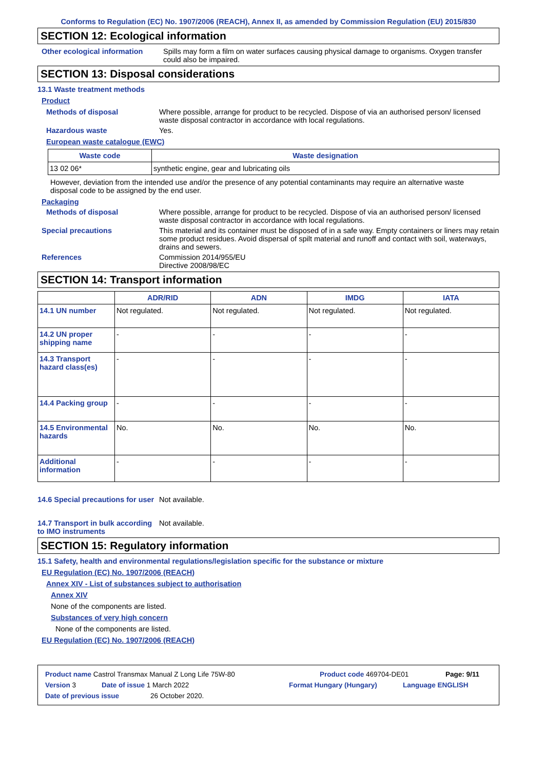Conforms to Regulation (EC) No. 1907/2006 (REACH), Annex II, as amended by Commission Regulation (EU) 2015/830
SECTION 12: Ecological information
Other ecological information
Spills may form a film on water surfaces causing physical damage to organisms. Oxygen transfer could also be impaired.
SECTION 13: Disposal considerations
13.1 Waste treatment methods
Product
Methods of disposal Where possible, arrange for product to be recycled. Dispose of via an authorised person/ licensed waste disposal contractor in accordance with local regulations.
Hazardous waste Yes.
European waste catalogue (EWC)
| Waste code | Waste designation |
| --- | --- |
| 13 02 06* | synthetic engine, gear and lubricating oils |
However, deviation from the intended use and/or the presence of any potential contaminants may require an alternative waste disposal code to be assigned by the end user.
Packaging
Methods of disposal Where possible, arrange for product to be recycled. Dispose of via an authorised person/ licensed waste disposal contractor in accordance with local regulations.
Special precautions This material and its container must be disposed of in a safe way. Empty containers or liners may retain some product residues. Avoid dispersal of spilt material and runoff and contact with soil, waterways, drains and sewers.
References Commission 2014/955/EU
Directive 2008/98/EC
SECTION 14: Transport information
| | ADR/RID | ADN | IMDG | IATA |
| --- | --- | --- | --- | --- |
| 14.1 UN number | Not regulated. | Not regulated. | Not regulated. | Not regulated. |
| 14.2 UN proper shipping name | - | - | - | - |
| 14.3 Transport hazard class(es) | - | - | - | - |
| 14.4 Packing group | - | - | - | - |
| 14.5 Environmental hazards | No. | No. | No. | No. |
| Additional information | - | - | - | - |
14.6 Special precautions for user
Not available.
14.7 Transport in bulk according to IMO instruments
Not available.
SECTION 15: Regulatory information
15.1 Safety, health and environmental regulations/legislation specific for the substance or mixture
EU Regulation (EC) No. 1907/2006 (REACH)
Annex XIV - List of substances subject to authorisation
Annex XIV
None of the components are listed.
Substances of very high concern
None of the components are listed.
EU Regulation (EC) No. 1907/2006 (REACH)
Product name Castrol Transmax Manual Z Long Life 75W-80 Product code 469704-DE01 Page: 9/11
Version 3 Date of issue 1 March 2022 Format Hungary (Hungary) Language ENGLISH
Date of previous issue 26 October 2020.